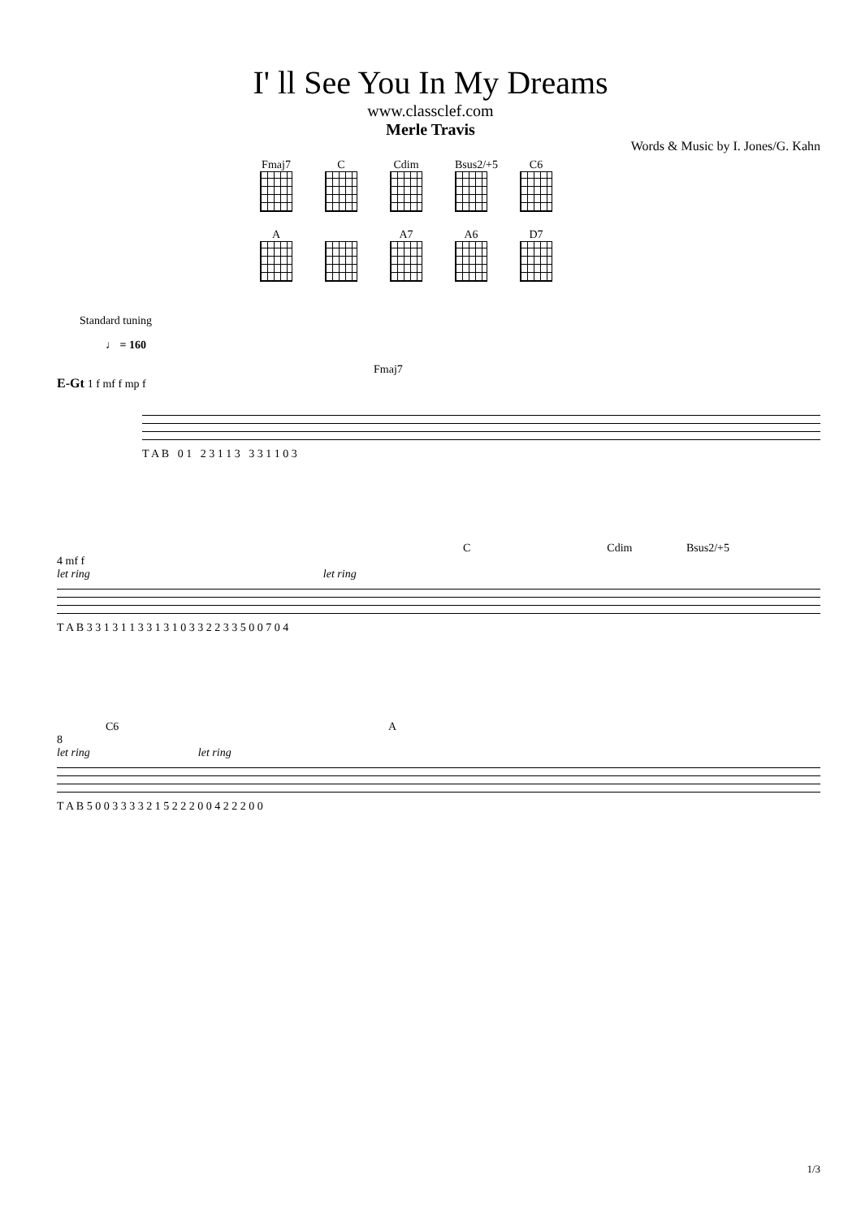I' ll See You In My Dreams
www.classclef.com
Merle Travis
Words & Music by I. Jones/G. Kahn
Fmaj7
C Cdim Bsus2/+5
C6
A A7 A6 D7
Standard tuning
♩ = 160
Fmaj7
E-Gt 1 f mf f mp f
T A B 0 1 2 3 1 1 3 3 3 1 1 0 3
C Cdim Bsus2/+5
4 mf f
let ring let ring
T A B 3 3 1 3 1 1 3 3 1 3 1 0 3 3 2 2 3 3 5 0 0 7 0 4
C6 A
8
let ring let ring
T A B 5 0 0 3 3 3 3 2 1 5 2 2 2 0 0 4 2 2 2 0 0
1/3